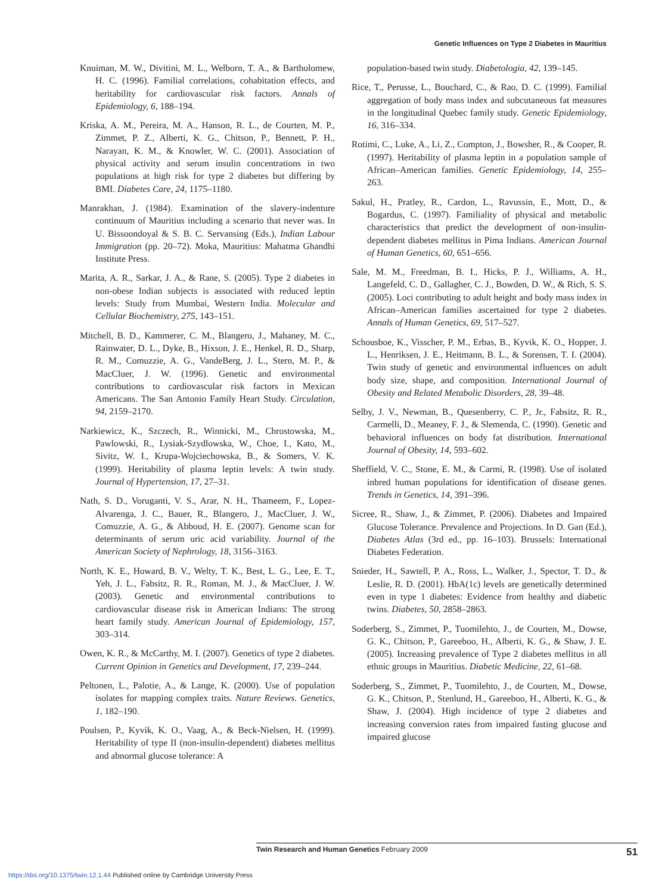Genetic Influences on Type 2 Diabetes in Mauritius
Knuiman, M. W., Divitini, M. L., Welborn, T. A., & Bartholomew, H. C. (1996). Familial correlations, cohabitation effects, and heritability for cardiovascular risk factors. Annals of Epidemiology, 6, 188–194.
Kriska, A. M., Pereira, M. A., Hanson, R. L., de Courten, M. P., Zimmet, P. Z., Alberti, K. G., Chitson, P., Bennett, P. H., Narayan, K. M., & Knowler, W. C. (2001). Association of physical activity and serum insulin concentrations in two populations at high risk for type 2 diabetes but differing by BMI. Diabetes Care, 24, 1175–1180.
Manrakhan, J. (1984). Examination of the slavery-indenture continuum of Mauritius including a scenario that never was. In U. Bissoondoyal & S. B. C. Servansing (Eds.), Indian Labour Immigration (pp. 20–72). Moka, Mauritius: Mahatma Ghandhi Institute Press.
Marita, A. R., Sarkar, J. A., & Rane, S. (2005). Type 2 diabetes in non-obese Indian subjects is associated with reduced leptin levels: Study from Mumbai, Western India. Molecular and Cellular Biochemistry, 275, 143–151.
Mitchell, B. D., Kammerer, C. M., Blangero, J., Mahaney, M. C., Rainwater, D. L., Dyke, B., Hixson, J. E., Henkel, R. D., Sharp, R. M., Comuzzie, A. G., VandeBerg, J. L., Stern, M. P., & MacCluer, J. W. (1996). Genetic and environmental contributions to cardiovascular risk factors in Mexican Americans. The San Antonio Family Heart Study. Circulation, 94, 2159–2170.
Narkiewicz, K., Szczech, R., Winnicki, M., Chrostowska, M., Pawlowski, R., Lysiak-Szydlowska, W., Choe, I., Kato, M., Sivitz, W. I., Krupa-Wojciechowska, B., & Somers, V. K. (1999). Heritability of plasma leptin levels: A twin study. Journal of Hypertension, 17, 27–31.
Nath, S. D., Voruganti, V. S., Arar, N. H., Thameem, F., Lopez-Alvarenga, J. C., Bauer, R., Blangero, J., MacCluer, J. W., Comuzzie, A. G., & Abboud, H. E. (2007). Genome scan for determinants of serum uric acid variability. Journal of the American Society of Nephrology, 18, 3156–3163.
North, K. E., Howard, B. V., Welty, T. K., Best, L. G., Lee, E. T., Yeh, J. L., Fabsitz, R. R., Roman, M. J., & MacCluer, J. W. (2003). Genetic and environmental contributions to cardiovascular disease risk in American Indians: The strong heart family study. American Journal of Epidemiology, 157, 303–314.
Owen, K. R., & McCarthy, M. I. (2007). Genetics of type 2 diabetes. Current Opinion in Genetics and Development, 17, 239–244.
Peltonen, L., Palotie, A., & Lange, K. (2000). Use of population isolates for mapping complex traits. Nature Reviews. Genetics, 1, 182–190.
Poulsen, P., Kyvik, K. O., Vaag, A., & Beck-Nielsen, H. (1999). Heritability of type II (non-insulin-dependent) diabetes mellitus and abnormal glucose tolerance: A
population-based twin study. Diabetologia, 42, 139–145.
Rice, T., Perusse, L., Bouchard, C., & Rao, D. C. (1999). Familial aggregation of body mass index and subcutaneous fat measures in the longitudinal Quebec family study. Genetic Epidemiology, 16, 316–334.
Rotimi, C., Luke, A., Li, Z., Compton, J., Bowsher, R., & Cooper, R. (1997). Heritability of plasma leptin in a population sample of African–American families. Genetic Epidemiology, 14, 255–263.
Sakul, H., Pratley, R., Cardon, L., Ravussin, E., Mott, D., & Bogardus, C. (1997). Familiality of physical and metabolic characteristics that predict the development of non-insulin-dependent diabetes mellitus in Pima Indians. American Journal of Human Genetics, 60, 651–656.
Sale, M. M., Freedman, B. I., Hicks, P. J., Williams, A. H., Langefeld, C. D., Gallagher, C. J., Bowden, D. W., & Rich, S. S. (2005). Loci contributing to adult height and body mass index in African–American families ascertained for type 2 diabetes. Annals of Human Genetics, 69, 517–527.
Schousboe, K., Visscher, P. M., Erbas, B., Kyvik, K. O., Hopper, J. L., Henriksen, J. E., Heitmann, B. L., & Sorensen, T. I. (2004). Twin study of genetic and environmental influences on adult body size, shape, and composition. International Journal of Obesity and Related Metabolic Disorders, 28, 39–48.
Selby, J. V., Newman, B., Quesenberry, C. P., Jr., Fabsitz, R. R., Carmelli, D., Meaney, F. J., & Slemenda, C. (1990). Genetic and behavioral influences on body fat distribution. International Journal of Obesity, 14, 593–602.
Sheffield, V. C., Stone, E. M., & Carmi, R. (1998). Use of isolated inbred human populations for identification of disease genes. Trends in Genetics, 14, 391–396.
Sicree, R., Shaw, J., & Zimmet, P. (2006). Diabetes and Impaired Glucose Tolerance. Prevalence and Projections. In D. Gan (Ed.), Diabetes Atlas (3rd ed., pp. 16–103). Brussels: International Diabetes Federation.
Snieder, H., Sawtell, P. A., Ross, L., Walker, J., Spector, T. D., & Leslie, R. D. (2001). HbA(1c) levels are genetically determined even in type 1 diabetes: Evidence from healthy and diabetic twins. Diabetes, 50, 2858–2863.
Soderberg, S., Zimmet, P., Tuomilehto, J., de Courten, M., Dowse, G. K., Chitson, P., Gareeboo, H., Alberti, K. G., & Shaw, J. E. (2005). Increasing prevalence of Type 2 diabetes mellitus in all ethnic groups in Mauritius. Diabetic Medicine, 22, 61–68.
Soderberg, S., Zimmet, P., Tuomilehto, J., de Courten, M., Dowse, G. K., Chitson, P., Stenlund, H., Gareeboo, H., Alberti, K. G., & Shaw, J. (2004). High incidence of type 2 diabetes and increasing conversion rates from impaired fasting glucose and impaired glucose
Twin Research and Human Genetics February 2009
51
https://doi.org/10.1375/twin.12.1.44 Published online by Cambridge University Press